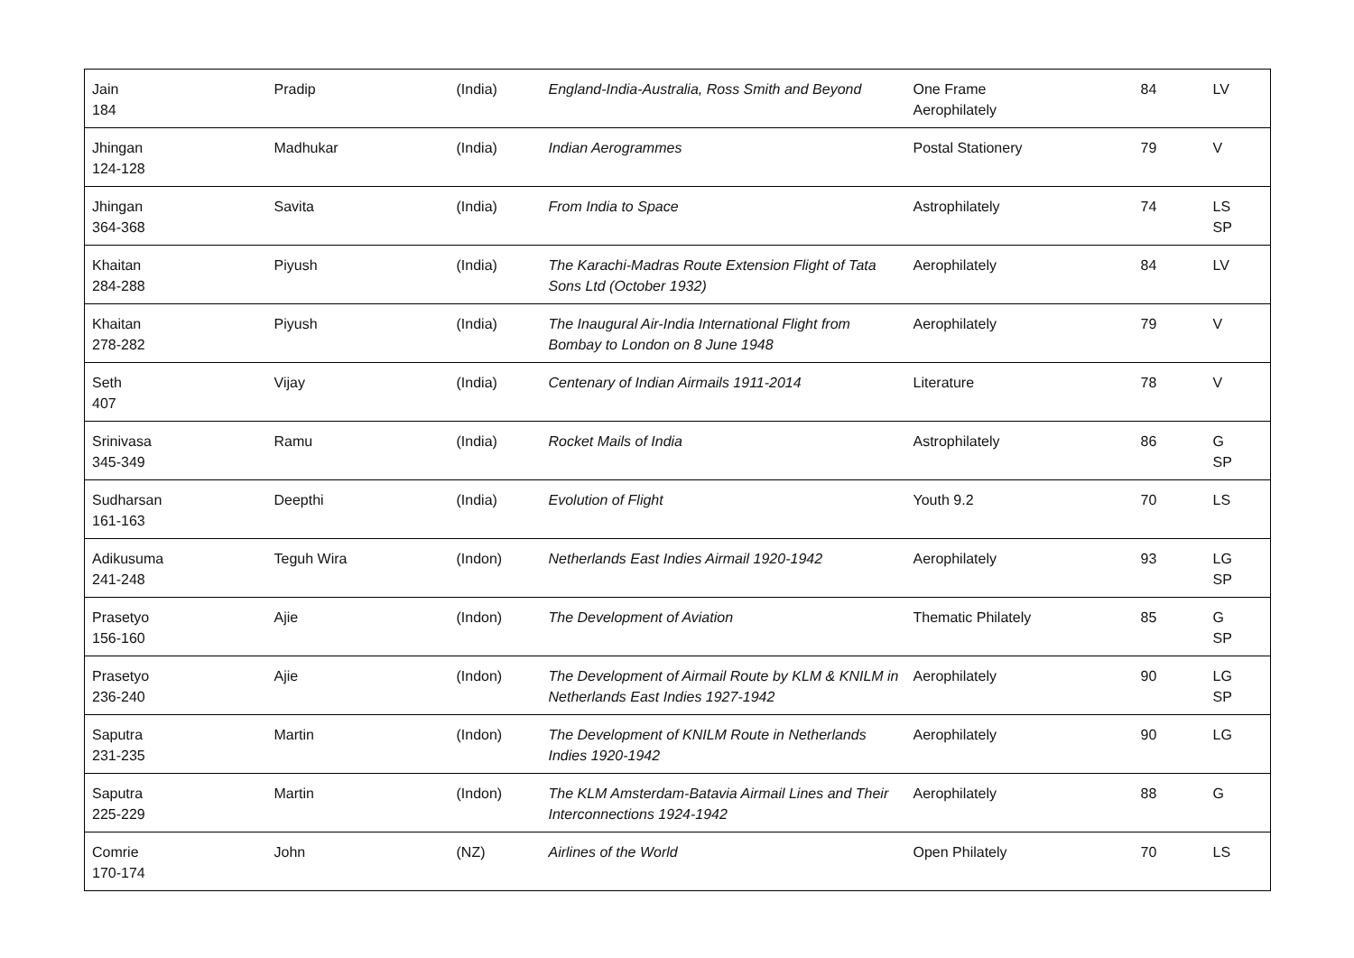| Jain 184 | Pradip | (India) | England-India-Australia, Ross Smith and Beyond | One Frame Aerophilately | 84 | LV |
| Jhingan 124-128 | Madhukar | (India) | Indian Aerogrammes | Postal Stationery | 79 | V |
| Jhingan 364-368 | Savita | (India) | From India to Space | Astrophilately | 74 | LS SP |
| Khaitan 284-288 | Piyush | (India) | The Karachi-Madras Route Extension Flight of Tata Sons Ltd (October 1932) | Aerophilately | 84 | LV |
| Khaitan 278-282 | Piyush | (India) | The Inaugural Air-India International Flight from Bombay to London on 8 June 1948 | Aerophilately | 79 | V |
| Seth 407 | Vijay | (India) | Centenary of Indian Airmails 1911-2014 | Literature | 78 | V |
| Srinivasa 345-349 | Ramu | (India) | Rocket Mails of India | Astrophilately | 86 | G SP |
| Sudharsan 161-163 | Deepthi | (India) | Evolution of Flight | Youth 9.2 | 70 | LS |
| Adikusuma 241-248 | Teguh Wira | (Indon) | Netherlands East Indies Airmail 1920-1942 | Aerophilately | 93 | LG SP |
| Prasetyo 156-160 | Ajie | (Indon) | The Development of Aviation | Thematic Philately | 85 | G SP |
| Prasetyo 236-240 | Ajie | (Indon) | The Development of Airmail Route by KLM & KNILM in Netherlands East Indies 1927-1942 | Aerophilately | 90 | LG SP |
| Saputra 231-235 | Martin | (Indon) | The Development of KNILM Route in Netherlands Indies 1920-1942 | Aerophilately | 90 | LG |
| Saputra 225-229 | Martin | (Indon) | The KLM Amsterdam-Batavia Airmail Lines and Their Interconnections 1924-1942 | Aerophilately | 88 | G |
| Comrie 170-174 | John | (NZ) | Airlines of the World | Open Philately | 70 | LS |